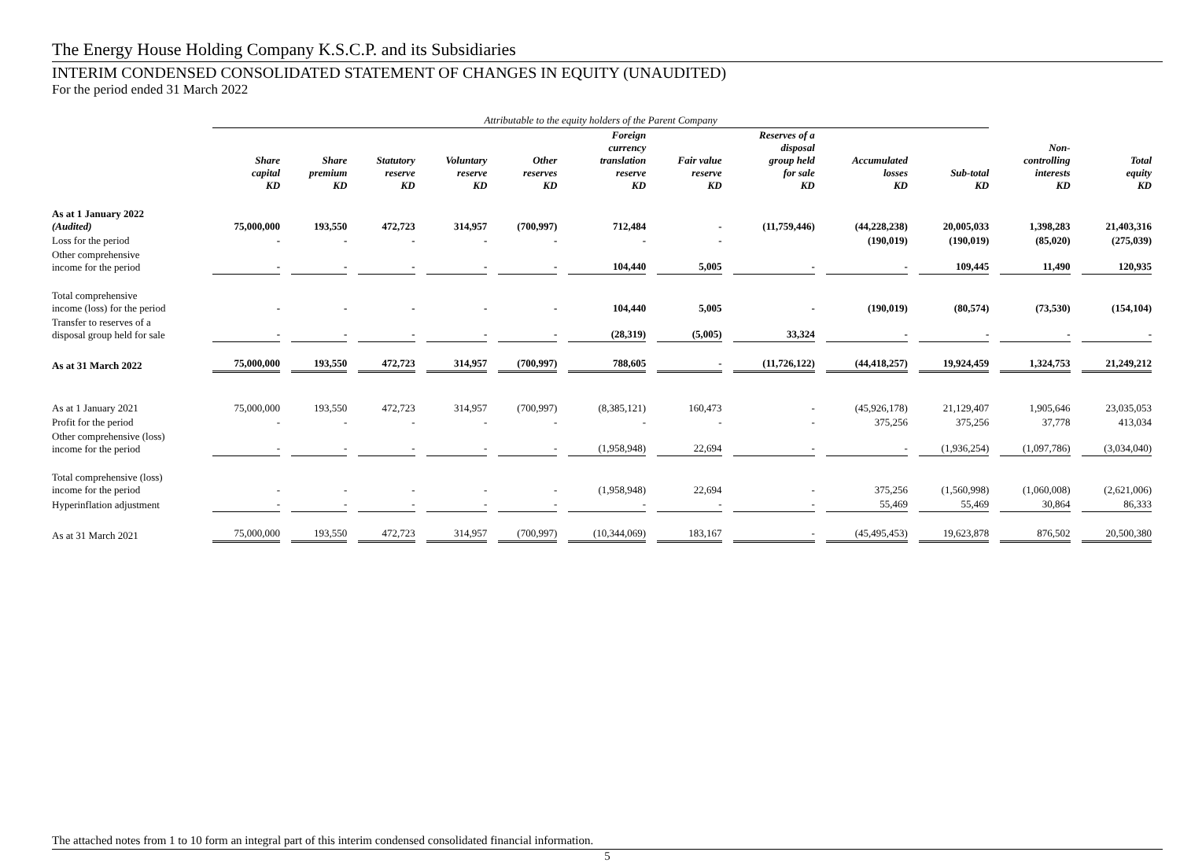The Energy House Holding Company K.S.C.P. and its Subsidiaries
INTERIM CONDENSED CONSOLIDATED STATEMENT OF CHANGES IN EQUITY (UNAUDITED)
For the period ended 31 March 2022
| | Attributable to the equity holders of the Parent Company | | | | | | | | | | | |
| --- | --- | --- | --- | --- | --- | --- | --- | --- | --- | --- | --- | --- |
| | Share capital KD | Share premium KD | Statutory reserve KD | Voluntary reserve KD | Other reserves KD | Foreign currency translation reserve KD | Fair value reserve KD | Reserves of a disposal group held for sale KD | Accumulated losses KD | Sub-total KD | Non- controlling interests KD | Total equity KD |
| As at 1 January 2022 (Audited) | 75,000,000 | 193,550 | 472,723 | 314,957 | (700,997) | 712,484 | - | (11,759,446) | (44,228,238) | 20,005,033 | 1,398,283 | 21,403,316 |
| Loss for the period | - | - | - | - | - | - | - | | (190,019) | (190,019) | (85,020) | (275,039) |
| Other comprehensive income for the period | - | - | - | - | - | 104,440 | 5,005 | - | - | 109,445 | 11,490 | 120,935 |
| Total comprehensive income (loss) for the period | - | - | - | - | - | 104,440 | 5,005 | - | (190,019) | (80,574) | (73,530) | (154,104) |
| Transfer to reserves of a disposal group held for sale | - | - | - | - | - | (28,319) | (5,005) | 33,324 | - | - | - | - |
| As at 31 March 2022 | 75,000,000 | 193,550 | 472,723 | 314,957 | (700,997) | 788,605 | - | (11,726,122) | (44,418,257) | 19,924,459 | 1,324,753 | 21,249,212 |
| As at 1 January 2021 | 75,000,000 | 193,550 | 472,723 | 314,957 | (700,997) | (8,385,121) | 160,473 | - | (45,926,178) | 21,129,407 | 1,905,646 | 23,035,053 |
| Profit for the period | - | - | - | - | - | - | - | - | 375,256 | 375,256 | 37,778 | 413,034 |
| Other comprehensive (loss) income for the period | - | - | - | - | - | (1,958,948) | 22,694 | - | - | (1,936,254) | (1,097,786) | (3,034,040) |
| Total comprehensive (loss) income for the period | - | - | - | - | - | (1,958,948) | 22,694 | - | 375,256 | (1,560,998) | (1,060,008) | (2,621,006) |
| Hyperinflation adjustment | - | - | - | - | - | - | - | - | 55,469 | 55,469 | 30,864 | 86,333 |
| As at 31 March 2021 | 75,000,000 | 193,550 | 472,723 | 314,957 | (700,997) | (10,344,069) | 183,167 | - | (45,495,453) | 19,623,878 | 876,502 | 20,500,380 |
The attached notes from 1 to 10 form an integral part of this interim condensed consolidated financial information.
5